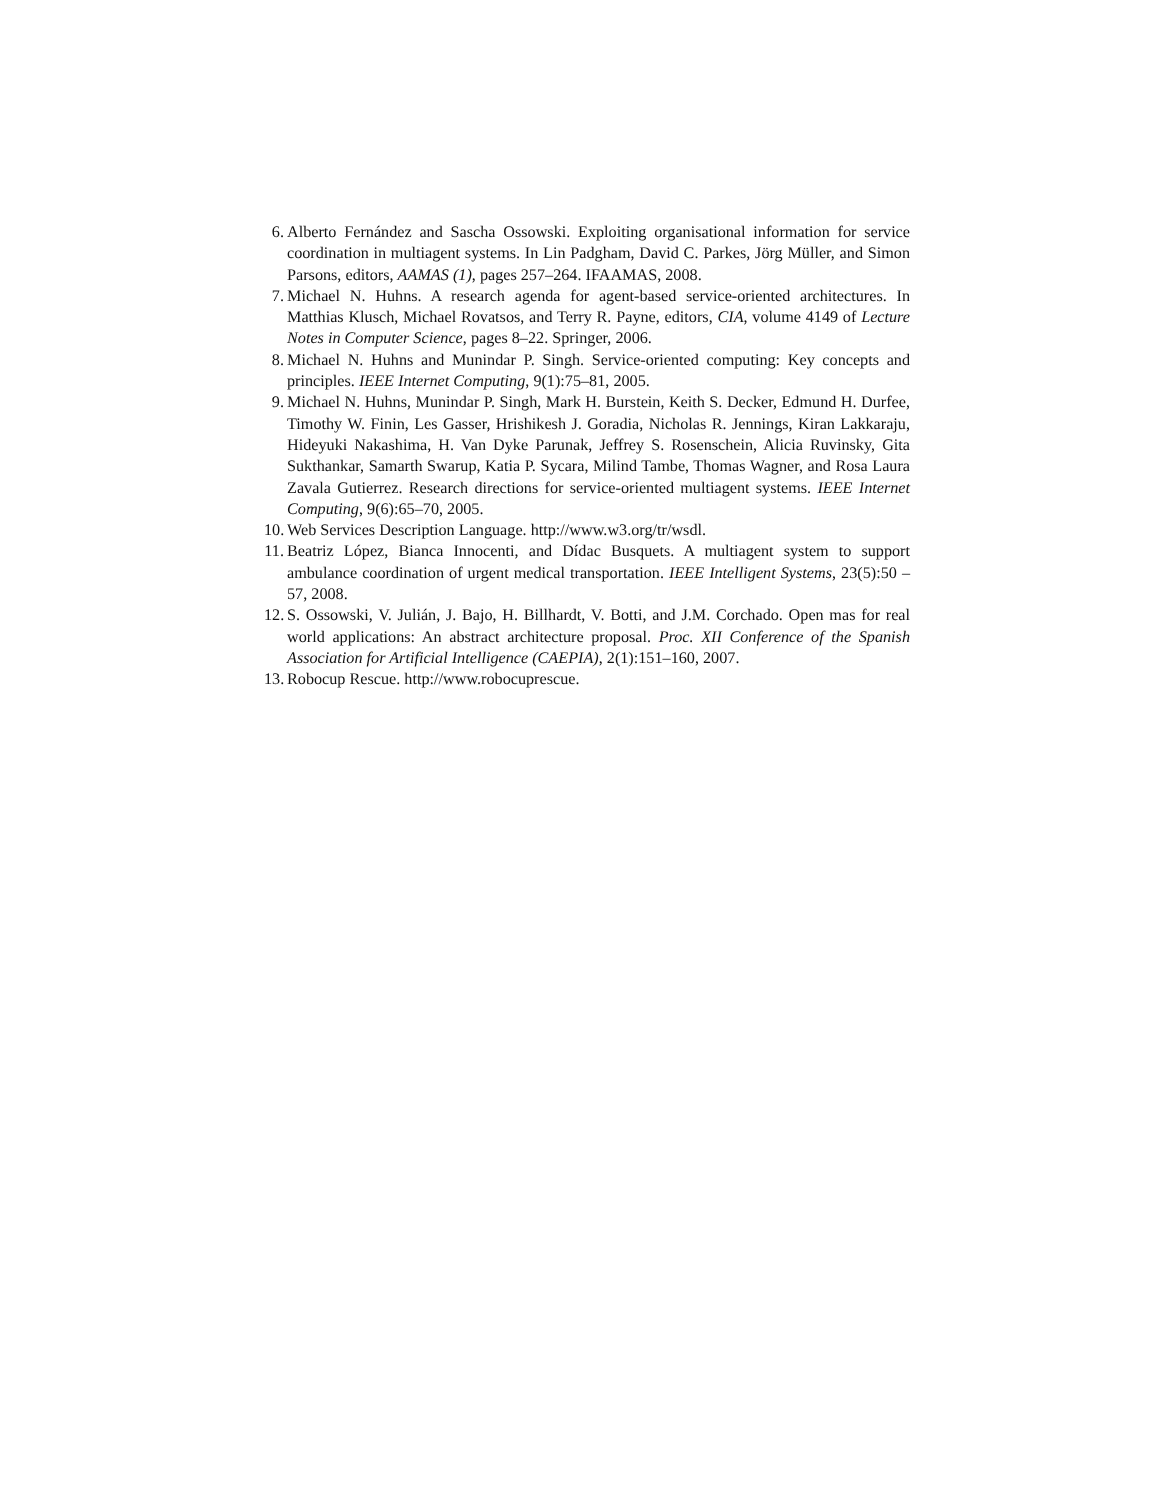6. Alberto Fernández and Sascha Ossowski. Exploiting organisational information for service coordination in multiagent systems. In Lin Padgham, David C. Parkes, Jörg Müller, and Simon Parsons, editors, AAMAS (1), pages 257–264. IFAAMAS, 2008.
7. Michael N. Huhns. A research agenda for agent-based service-oriented architectures. In Matthias Klusch, Michael Rovatsos, and Terry R. Payne, editors, CIA, volume 4149 of Lecture Notes in Computer Science, pages 8–22. Springer, 2006.
8. Michael N. Huhns and Munindar P. Singh. Service-oriented computing: Key concepts and principles. IEEE Internet Computing, 9(1):75–81, 2005.
9. Michael N. Huhns, Munindar P. Singh, Mark H. Burstein, Keith S. Decker, Edmund H. Durfee, Timothy W. Finin, Les Gasser, Hrishikesh J. Goradia, Nicholas R. Jennings, Kiran Lakkaraju, Hideyuki Nakashima, H. Van Dyke Parunak, Jeffrey S. Rosenschein, Alicia Ruvinsky, Gita Sukthankar, Samarth Swarup, Katia P. Sycara, Milind Tambe, Thomas Wagner, and Rosa Laura Zavala Gutierrez. Research directions for service-oriented multiagent systems. IEEE Internet Computing, 9(6):65–70, 2005.
10. Web Services Description Language. http://www.w3.org/tr/wsdl.
11. Beatriz López, Bianca Innocenti, and Dídac Busquets. A multiagent system to support ambulance coordination of urgent medical transportation. IEEE Intelligent Systems, 23(5):50 – 57, 2008.
12. S. Ossowski, V. Julián, J. Bajo, H. Billhardt, V. Botti, and J.M. Corchado. Open mas for real world applications: An abstract architecture proposal. Proc. XII Conference of the Spanish Association for Artificial Intelligence (CAEPIA), 2(1):151–160, 2007.
13. Robocup Rescue. http://www.robocuprescue.